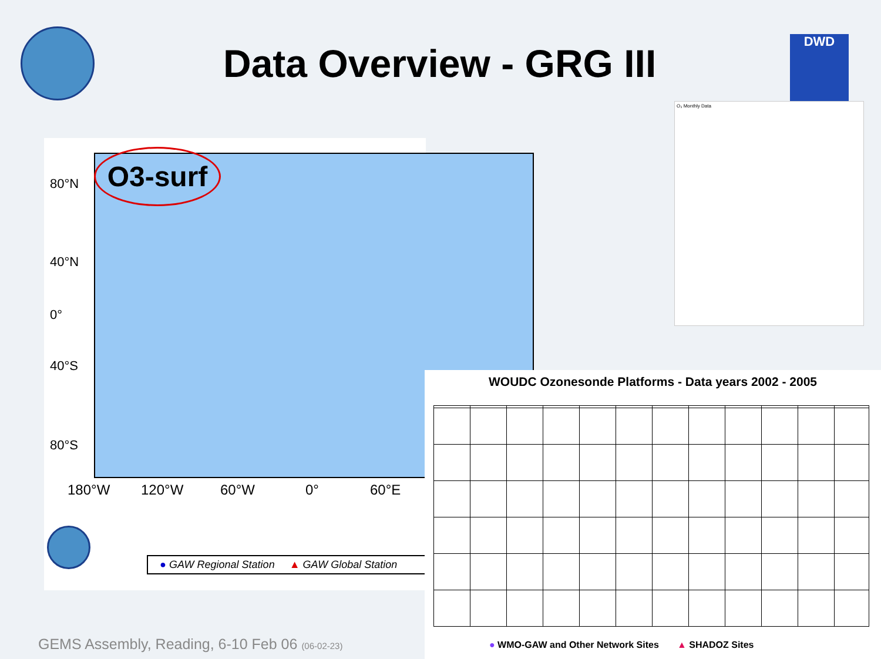Data Overview - GRG III DWD
O3-surf
80°N
40°N
0°
40°S
80°S
180°W 120°W 60°W 0° 60°E
● GAW Regional Station ▲ GAW Global Station
O₃ Monthly Data
WOUDC Ozonesonde Platforms - Data years 2002 - 2005
● WMO-GAW and Other Network Sites ▲ SHADOZ Sites
GEMS Assembly, Reading, 6-10 Feb 06 (06-02-23)